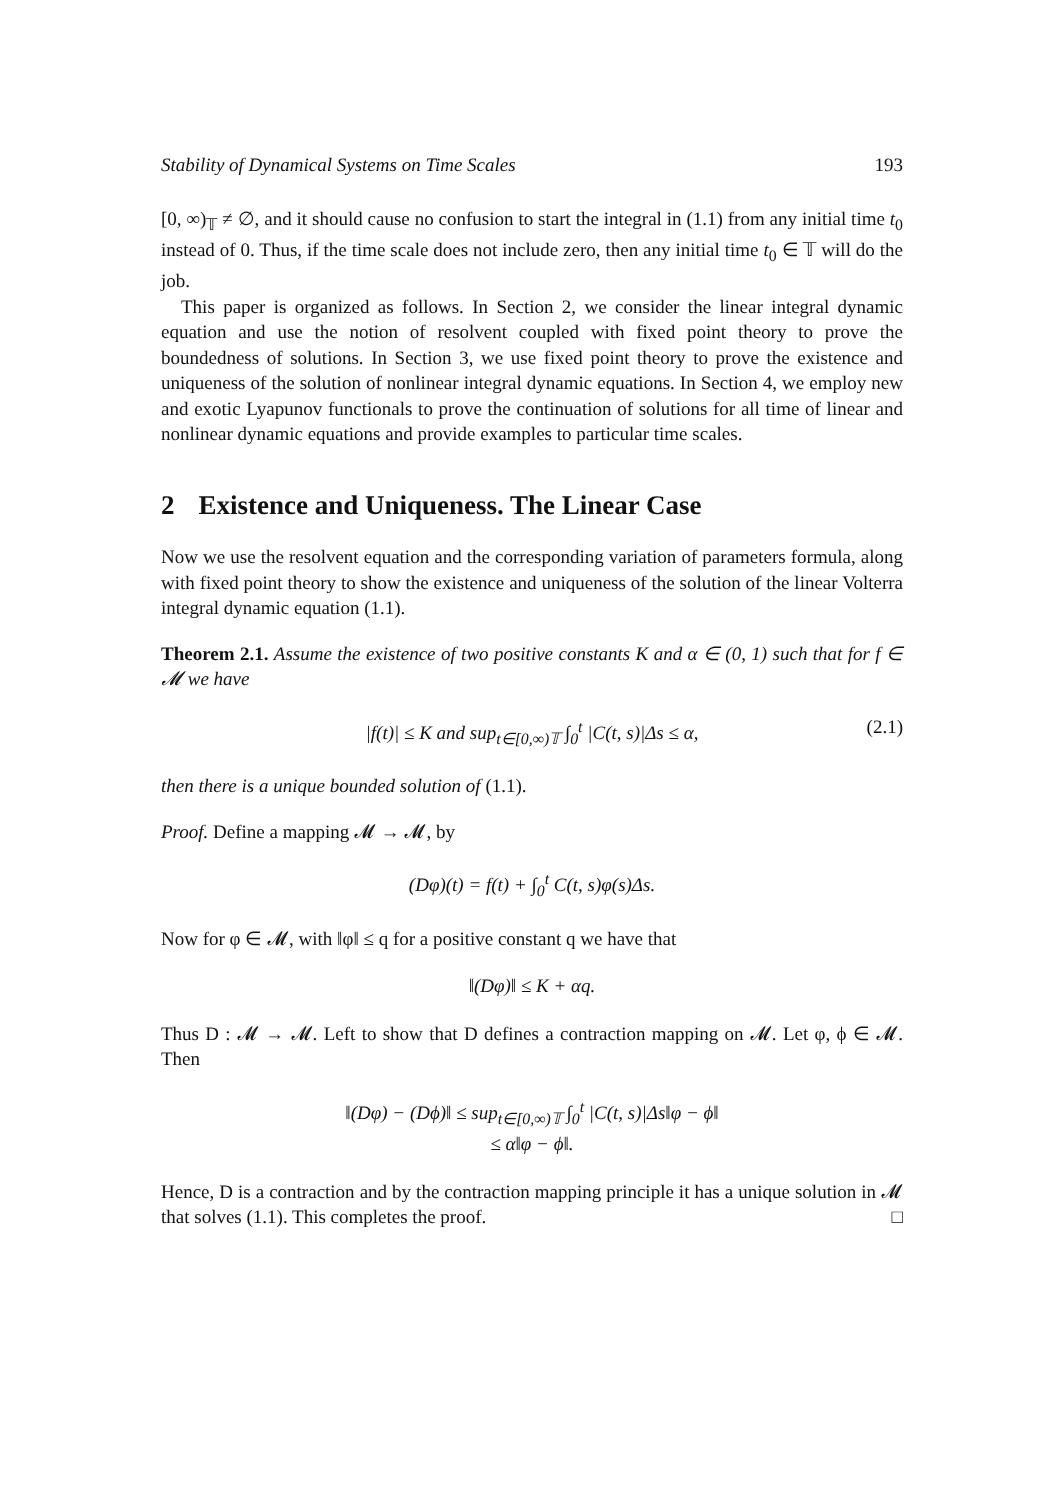Stability of Dynamical Systems on Time Scales 193
[0, ∞)<sub>𝕋</sub> ≠ ∅, and it should cause no confusion to start the integral in (1.1) from any initial time t<sub>0</sub> instead of 0. Thus, if the time scale does not include zero, then any initial time t<sub>0</sub> ∈ 𝕋 will do the job.
This paper is organized as follows. In Section 2, we consider the linear integral dynamic equation and use the notion of resolvent coupled with fixed point theory to prove the boundedness of solutions. In Section 3, we use fixed point theory to prove the existence and uniqueness of the solution of nonlinear integral dynamic equations. In Section 4, we employ new and exotic Lyapunov functionals to prove the continuation of solutions for all time of linear and nonlinear dynamic equations and provide examples to particular time scales.
2 Existence and Uniqueness. The Linear Case
Now we use the resolvent equation and the corresponding variation of parameters formula, along with fixed point theory to show the existence and uniqueness of the solution of the linear Volterra integral dynamic equation (1.1).
Theorem 2.1. Assume the existence of two positive constants K and α ∈ (0, 1) such that for f ∈ 𝓜 we have
|f(t)| ≤ K and sup<sub>t∈[0,∞)𝕋</sub> ∫<sub>0</sub><sup>t</sup> |C(t, s)|Δs ≤ α, (2.1)
then there is a unique bounded solution of (1.1).
Proof. Define a mapping 𝓜 → 𝓜, by
(Dφ)(t) = f(t) + ∫<sub>0</sub><sup>t</sup> C(t, s)φ(s)Δs.
Now for φ ∈ 𝓜, with ‖φ‖ ≤ q for a positive constant q we have that
‖(Dφ)‖ ≤ K + αq.
Thus D : 𝓜 → 𝓜. Left to show that D defines a contraction mapping on 𝓜. Let φ, ϕ ∈ 𝓜. Then
‖(Dφ) − (Dϕ)‖ ≤ sup<sub>t∈[0,∞)𝕋</sub> ∫<sub>0</sub><sup>t</sup> |C(t, s)|Δs‖φ − ϕ‖
≤ α‖φ − ϕ‖.
Hence, D is a contraction and by the contraction mapping principle it has a unique solution in 𝓜 that solves (1.1). This completes the proof. □